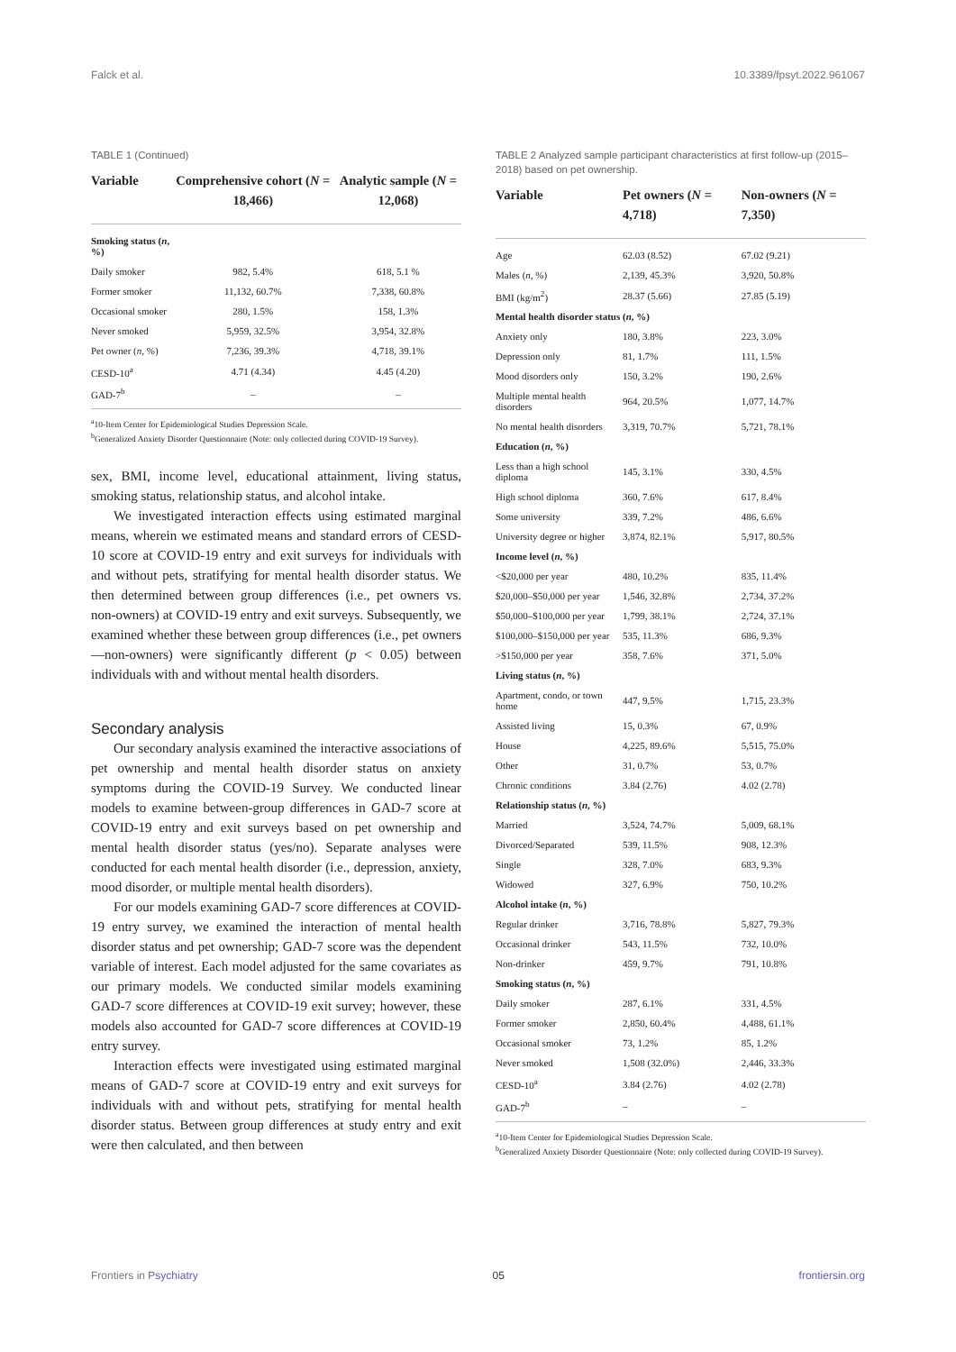Falck et al. 10.3389/fpsyt.2022.961067
TABLE 1 (Continued)
| Variable | Comprehensive cohort ( N = 18,466) | Analytic sample ( N = 12,068) |
| --- | --- | --- |
| Smoking status ( n , %) | | |
| Daily smoker | 982, 5.4% | 618, 5.1 % |
| Former smoker | 11,132, 60.7% | 7,338, 60.8% |
| Occasional smoker | 280, 1.5% | 158, 1.3% |
| Never smoked | 5,959, 32.5% | 3,954, 32.8% |
| Pet owner ( n , %) | 7,236, 39.3% | 4,718, 39.1% |
| CESD-10<sup>a</sup> | 4.71 (4.34) | 4.45 (4.20) |
| GAD-7<sup>b</sup> | – | – |
<sup>a</sup> 10-Item Center for Epidemiological Studies Depression Scale.
<sup>b</sup> Generalized Anxiety Disorder Questionnaire (Note: only collected during COVID-19 Survey).
sex, BMI, income level, educational attainment, living status, smoking status, relationship status, and alcohol intake.
We investigated interaction effects using estimated marginal means, wherein we estimated means and standard errors of CESD-10 score at COVID-19 entry and exit surveys for individuals with and without pets, stratifying for mental health disorder status. We then determined between group differences (i.e., pet owners vs. non-owners) at COVID-19 entry and exit surveys. Subsequently, we examined whether these between group differences (i.e., pet owners—non-owners) were significantly different (p < 0.05) between individuals with and without mental health disorders.
Secondary analysis
Our secondary analysis examined the interactive associations of pet ownership and mental health disorder status on anxiety symptoms during the COVID-19 Survey. We conducted linear models to examine between-group differences in GAD-7 score at COVID-19 entry and exit surveys based on pet ownership and mental health disorder status (yes/no). Separate analyses were conducted for each mental health disorder (i.e., depression, anxiety, mood disorder, or multiple mental health disorders).
For our models examining GAD-7 score differences at COVID-19 entry survey, we examined the interaction of mental health disorder status and pet ownership; GAD-7 score was the dependent variable of interest. Each model adjusted for the same covariates as our primary models. We conducted similar models examining GAD-7 score differences at COVID-19 exit survey; however, these models also accounted for GAD-7 score differences at COVID-19 entry survey.
Interaction effects were investigated using estimated marginal means of GAD-7 score at COVID-19 entry and exit surveys for individuals with and without pets, stratifying for mental health disorder status. Between group differences at study entry and exit were then calculated, and then between
TABLE 2 Analyzed sample participant characteristics at first follow-up (2015–2018) based on pet ownership.
| Variable | Pet owners ( N = 4,718) | Non-owners ( N = 7,350) |
| --- | --- | --- |
| Age | 62.03 (8.52) | 67.02 (9.21) |
| Males ( n , %) | 2,139, 45.3% | 3,920, 50.8% |
| BMI (kg/m<sup>2</sup>) | 28.37 (5.66) | 27.85 (5.19) |
| Mental health disorder status ( n , %) | | |
| Anxiety only | 180, 3.8% | 223, 3.0% |
| Depression only | 81, 1.7% | 111, 1.5% |
| Mood disorders only | 150, 3.2% | 190, 2.6% |
| Multiple mental health disorders | 964, 20.5% | 1,077, 14.7% |
| No mental health disorders | 3,319, 70.7% | 5,721, 78.1% |
| Education ( n , %) | | |
| Less than a high school diploma | 145, 3.1% | 330, 4.5% |
| High school diploma | 360, 7.6% | 617, 8.4% |
| Some university | 339, 7.2% | 486, 6.6% |
| University degree or higher | 3,874, 82.1% | 5,917, 80.5% |
| Income level ( n , %) | | |
| <$20,000 per year | 480, 10.2% | 835, 11.4% |
| $20,000–$50,000 per year | 1,546, 32.8% | 2,734, 37.2% |
| $50,000–$100,000 per year | 1,799, 38.1% | 2,724, 37.1% |
| $100,000–$150,000 per year | 535, 11.3% | 686, 9.3% |
| >$150,000 per year | 358, 7.6% | 371, 5.0% |
| Living status ( n , %) | | |
| Apartment, condo, or town home | 447, 9.5% | 1,715, 23.3% |
| Assisted living | 15, 0.3% | 67, 0.9% |
| House | 4,225, 89.6% | 5,515, 75.0% |
| Other | 31, 0.7% | 53, 0.7% |
| Chronic conditions | 3.84 (2.76) | 4.02 (2.78) |
| Relationship status ( n , %) | | |
| Married | 3,524, 74.7% | 5,009, 68.1% |
| Divorced/Separated | 539, 11.5% | 908, 12.3% |
| Single | 328, 7.0% | 683, 9.3% |
| Widowed | 327, 6.9% | 750, 10.2% |
| Alcohol intake ( n , %) | | |
| Regular drinker | 3,716, 78.8% | 5,827, 79.3% |
| Occasional drinker | 543, 11.5% | 732, 10.0% |
| Non-drinker | 459, 9.7% | 791, 10.8% |
| Smoking status ( n , %) | | |
| Daily smoker | 287, 6.1% | 331, 4.5% |
| Former smoker | 2,850, 60.4% | 4,488, 61.1% |
| Occasional smoker | 73, 1.2% | 85, 1.2% |
| Never smoked | 1,508 (32.0%) | 2,446, 33.3% |
| CESD-10<sup>a</sup> | 3.84 (2.76) | 4.02 (2.78) |
| GAD-7<sup>b</sup> | – | – |
<sup>a</sup> 10-Item Center for Epidemiological Studies Depression Scale.
<sup>b</sup> Generalized Anxiety Disorder Questionnaire (Note: only collected during COVID-19 Survey).
Frontiers in Psychiatry 05 frontiersin.org